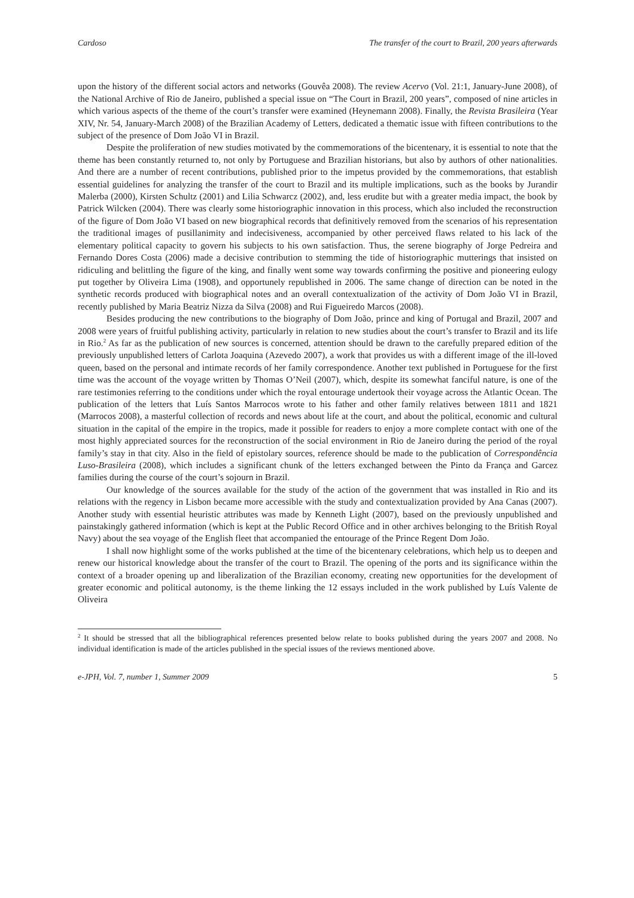Cardoso The transfer of the court to Brazil, 200 years afterwards
upon the history of the different social actors and networks (Gouvêa 2008). The review Acervo (Vol. 21:1, January-June 2008), of the National Archive of Rio de Janeiro, published a special issue on “The Court in Brazil, 200 years”, composed of nine articles in which various aspects of the theme of the court’s transfer were examined (Heynemann 2008). Finally, the Revista Brasileira (Year XIV, Nr. 54, January-March 2008) of the Brazilian Academy of Letters, dedicated a thematic issue with fifteen contributions to the subject of the presence of Dom João VI in Brazil.
Despite the proliferation of new studies motivated by the commemorations of the bicentenary, it is essential to note that the theme has been constantly returned to, not only by Portuguese and Brazilian historians, but also by authors of other nationalities. And there are a number of recent contributions, published prior to the impetus provided by the commemorations, that establish essential guidelines for analyzing the transfer of the court to Brazil and its multiple implications, such as the books by Jurandir Malerba (2000), Kirsten Schultz (2001) and Lilia Schwarcz (2002), and, less erudite but with a greater media impact, the book by Patrick Wilcken (2004). There was clearly some historiographic innovation in this process, which also included the reconstruction of the figure of Dom João VI based on new biographical records that definitively removed from the scenarios of his representation the traditional images of pusillanimity and indecisiveness, accompanied by other perceived flaws related to his lack of the elementary political capacity to govern his subjects to his own satisfaction. Thus, the serene biography of Jorge Pedreira and Fernando Dores Costa (2006) made a decisive contribution to stemming the tide of historiographic mutterings that insisted on ridiculing and belittling the figure of the king, and finally went some way towards confirming the positive and pioneering eulogy put together by Oliveira Lima (1908), and opportunely republished in 2006. The same change of direction can be noted in the synthetic records produced with biographical notes and an overall contextualization of the activity of Dom João VI in Brazil, recently published by Maria Beatriz Nizza da Silva (2008) and Rui Figueiredo Marcos (2008).
Besides producing the new contributions to the biography of Dom João, prince and king of Portugal and Brazil, 2007 and 2008 were years of fruitful publishing activity, particularly in relation to new studies about the court’s transfer to Brazil and its life in Rio.<sup>2</sup> As far as the publication of new sources is concerned, attention should be drawn to the carefully prepared edition of the previously unpublished letters of Carlota Joaquina (Azevedo 2007), a work that provides us with a different image of the ill-loved queen, based on the personal and intimate records of her family correspondence. Another text published in Portuguese for the first time was the account of the voyage written by Thomas O’Neil (2007), which, despite its somewhat fanciful nature, is one of the rare testimonies referring to the conditions under which the royal entourage undertook their voyage across the Atlantic Ocean. The publication of the letters that Luís Santos Marrocos wrote to his father and other family relatives between 1811 and 1821 (Marrocos 2008), a masterful collection of records and news about life at the court, and about the political, economic and cultural situation in the capital of the empire in the tropics, made it possible for readers to enjoy a more complete contact with one of the most highly appreciated sources for the reconstruction of the social environment in Rio de Janeiro during the period of the royal family’s stay in that city. Also in the field of epistolary sources, reference should be made to the publication of Correspondência Luso-Brasileira (2008), which includes a significant chunk of the letters exchanged between the Pinto da França and Garcez families during the course of the court’s sojourn in Brazil.
Our knowledge of the sources available for the study of the action of the government that was installed in Rio and its relations with the regency in Lisbon became more accessible with the study and contextualization provided by Ana Canas (2007). Another study with essential heuristic attributes was made by Kenneth Light (2007), based on the previously unpublished and painstakingly gathered information (which is kept at the Public Record Office and in other archives belonging to the British Royal Navy) about the sea voyage of the English fleet that accompanied the entourage of the Prince Regent Dom João.
I shall now highlight some of the works published at the time of the bicentenary celebrations, which help us to deepen and renew our historical knowledge about the transfer of the court to Brazil. The opening of the ports and its significance within the context of a broader opening up and liberalization of the Brazilian economy, creating new opportunities for the development of greater economic and political autonomy, is the theme linking the 12 essays included in the work published by Luís Valente de Oliveira
<sup>2</sup> It should be stressed that all the bibliographical references presented below relate to books published during the years 2007 and 2008. No individual identification is made of the articles published in the special issues of the reviews mentioned above.
e-JPH, Vol. 7, number 1, Summer 2009 5